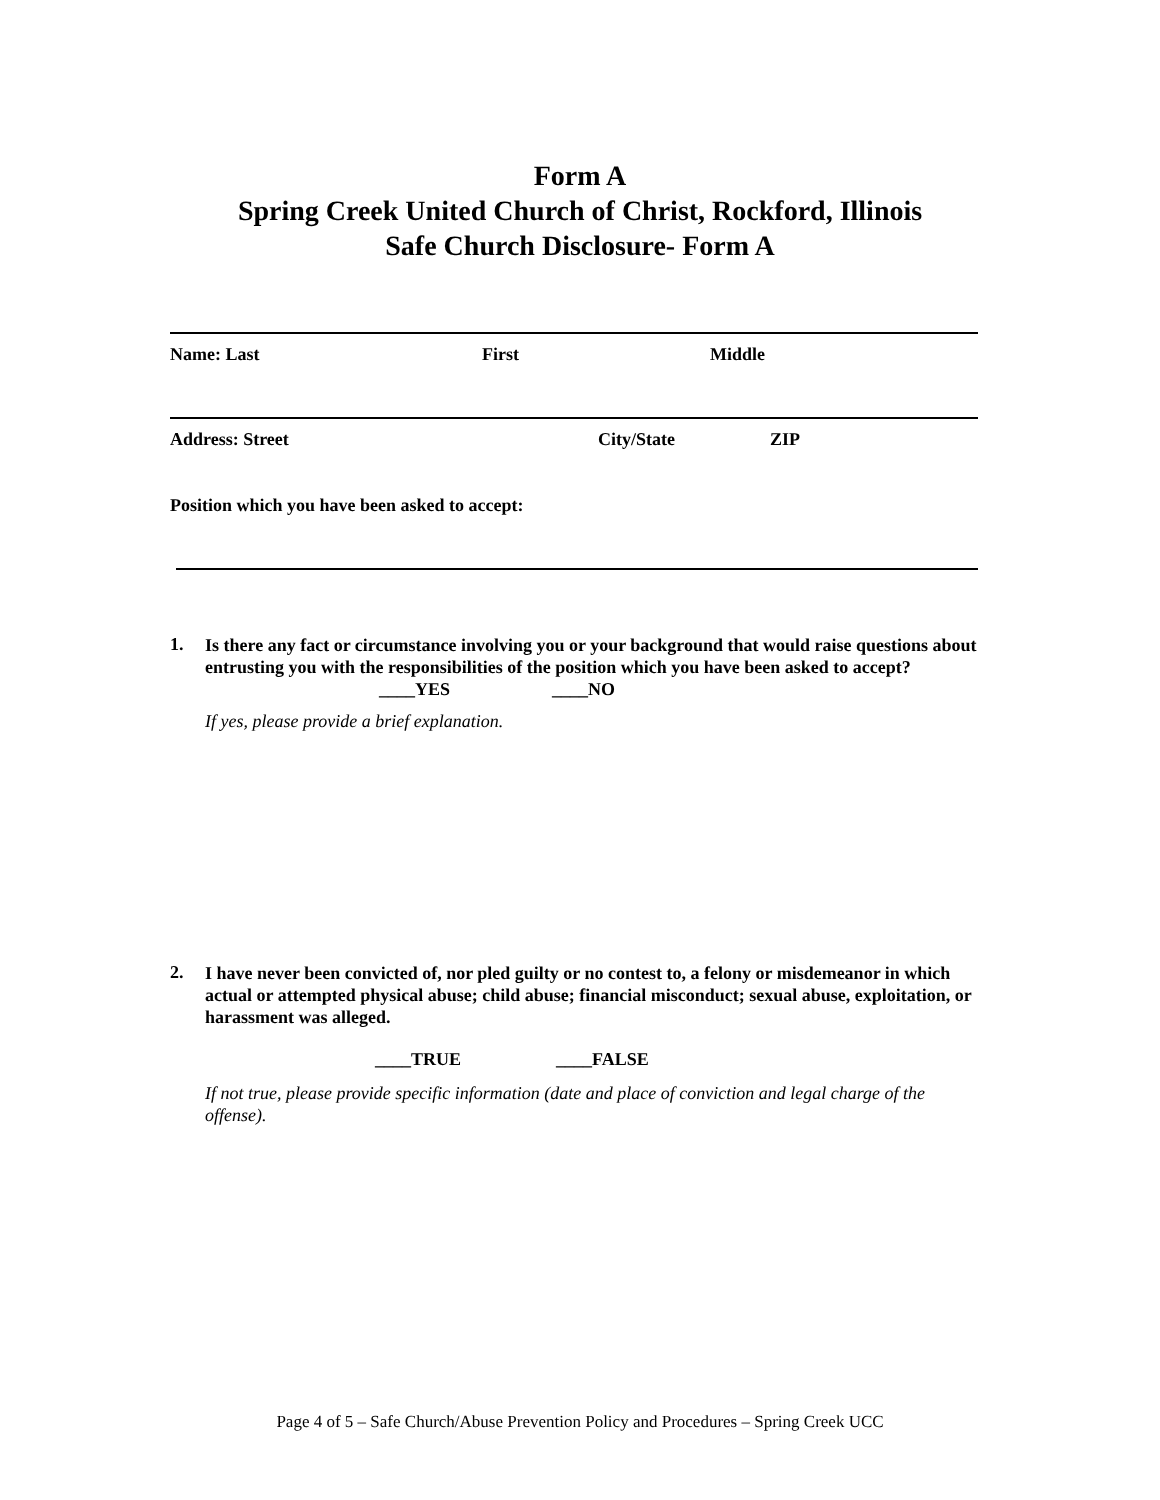Form A
Spring Creek United Church of Christ, Rockford, Illinois
Safe Church Disclosure- Form A
Name: Last First Middle
Address: Street City/State ZIP
Position which you have been asked to accept:
1.
Is there any fact or circumstance involving you or your background that would raise questions about entrusting you with the responsibilities of the position which you have been asked to accept?
____YES ____NO
If yes, please provide a brief explanation.
2.
I have never been convicted of, nor pled guilty or no contest to, a felony or misdemeanor in which actual or attempted physical abuse; child abuse; financial misconduct; sexual abuse, exploitation, or harassment was alleged.
____TRUE ____FALSE
If not true, please provide specific information (date and place of conviction and legal charge of the offense).
Page 4 of 5 – Safe Church/Abuse Prevention Policy and Procedures – Spring Creek UCC